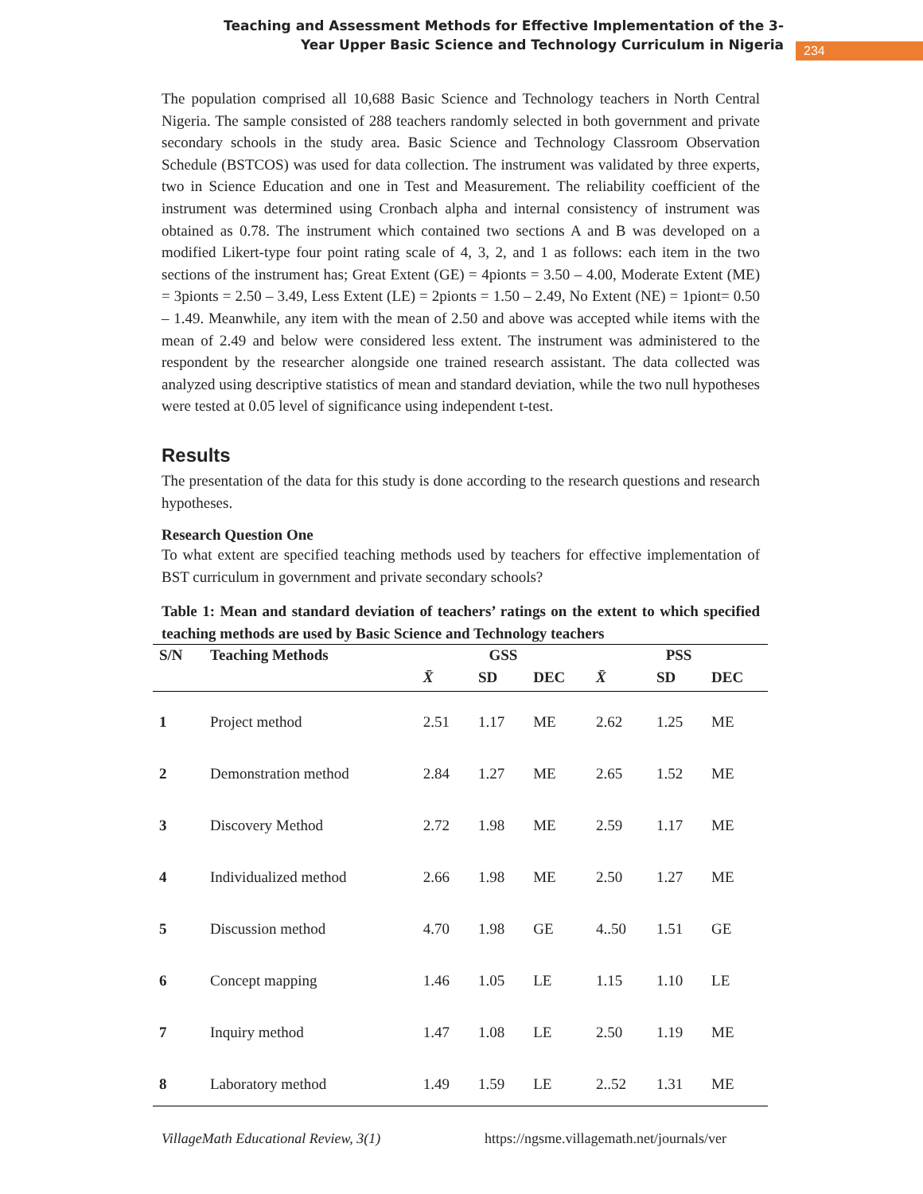Teaching and Assessment Methods for Effective Implementation of the 3-Year Upper Basic Science and Technology Curriculum in Nigeria
234
The population comprised all 10,688 Basic Science and Technology teachers in North Central Nigeria. The sample consisted of 288 teachers randomly selected in both government and private secondary schools in the study area. Basic Science and Technology Classroom Observation Schedule (BSTCOS) was used for data collection. The instrument was validated by three experts, two in Science Education and one in Test and Measurement. The reliability coefficient of the instrument was determined using Cronbach alpha and internal consistency of instrument was obtained as 0.78. The instrument which contained two sections A and B was developed on a modified Likert-type four point rating scale of 4, 3, 2, and 1 as follows: each item in the two sections of the instrument has; Great Extent (GE) = 4pionts = 3.50 – 4.00, Moderate Extent (ME) = 3pionts = 2.50 – 3.49, Less Extent (LE) = 2pionts = 1.50 – 2.49, No Extent (NE) = 1piont= 0.50 – 1.49. Meanwhile, any item with the mean of 2.50 and above was accepted while items with the mean of 2.49 and below were considered less extent. The instrument was administered to the respondent by the researcher alongside one trained research assistant. The data collected was analyzed using descriptive statistics of mean and standard deviation, while the two null hypotheses were tested at 0.05 level of significance using independent t-test.
Results
The presentation of the data for this study is done according to the research questions and research hypotheses.
Research Question One
To what extent are specified teaching methods used by teachers for effective implementation of BST curriculum in government and private secondary schools?
Table 1: Mean and standard deviation of teachers’ ratings on the extent to which specified teaching methods are used by Basic Science and Technology teachers
| S/N | Teaching Methods | GSS | | | PSS | | |
| --- | --- | --- | --- | --- | --- | --- | --- |
| | | X̄ | SD | DEC | X̄ | SD | DEC |
| 1 | Project method | 2.51 | 1.17 | ME | 2.62 | 1.25 | ME |
| 2 | Demonstration method | 2.84 | 1.27 | ME | 2.65 | 1.52 | ME |
| 3 | Discovery Method | 2.72 | 1.98 | ME | 2.59 | 1.17 | ME |
| 4 | Individualized method | 2.66 | 1.98 | ME | 2.50 | 1.27 | ME |
| 5 | Discussion method | 4.70 | 1.98 | GE | 4..50 | 1.51 | GE |
| 6 | Concept mapping | 1.46 | 1.05 | LE | 1.15 | 1.10 | LE |
| 7 | Inquiry method | 1.47 | 1.08 | LE | 2.50 | 1.19 | ME |
| 8 | Laboratory method | 1.49 | 1.59 | LE | 2..52 | 1.31 | ME |
VillageMath Educational Review, 3(1) https://ngsme.villagemath.net/journals/ver